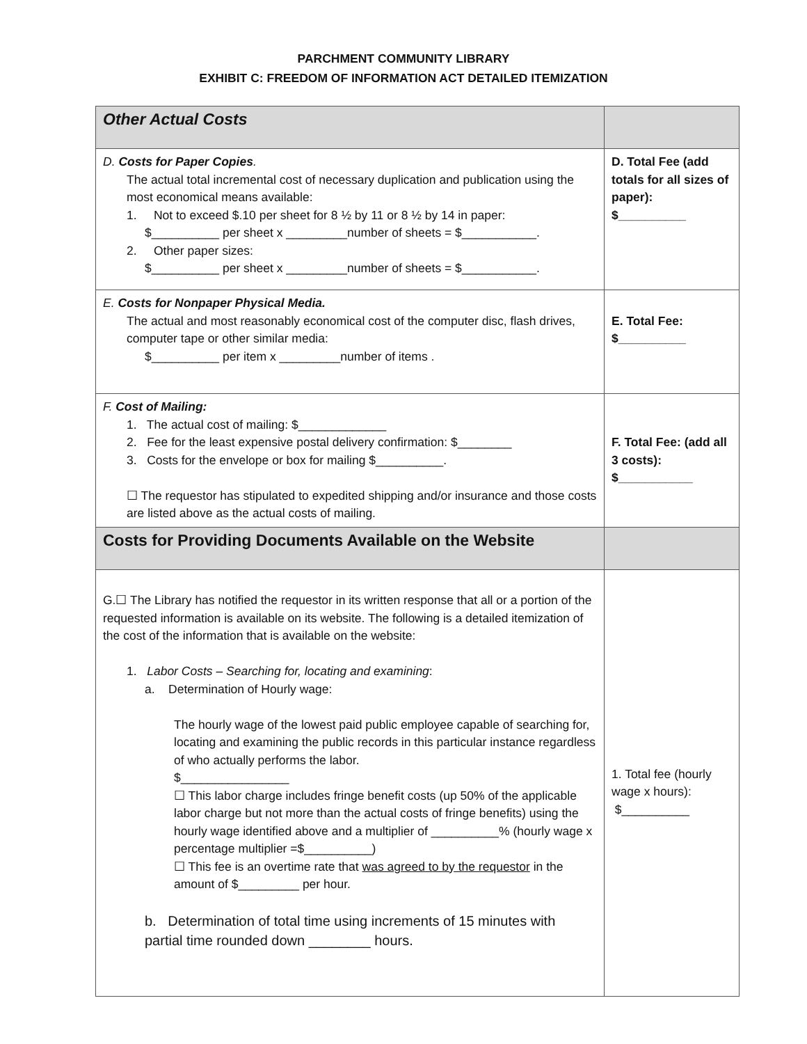PARCHMENT COMMUNITY LIBRARY
EXHIBIT C: FREEDOM OF INFORMATION ACT DETAILED ITEMIZATION
| Other Actual Costs | |
| D. Costs for Paper Copies . The actual total incremental cost of necessary duplication and publication using the most economical means available: 1. Not to exceed $.10 per sheet for 8 ½ by 11 or 8 ½ by 14 in paper: $__________ per sheet x _________number of sheets = $___________. 2. Other paper sizes: $__________ per sheet x _________number of sheets = $___________. | D. Total Fee (add totals for all sizes of paper): $__________ |
| E. Costs for Nonpaper Physical Media. The actual and most reasonably economical cost of the computer disc, flash drives, computer tape or other similar media: $__________ per item x _________number of items . | E. Total Fee: $__________ |
| F. Cost of Mailing: 1. The actual cost of mailing: $_____________ 2. Fee for the least expensive postal delivery confirmation: $________ 3. Costs for the envelope or box for mailing $__________. ☐ The requestor has stipulated to expedited shipping and/or insurance and those costs are listed above as the actual costs of mailing. | F. Total Fee: (add all 3 costs): $___________ |
| Costs for Providing Documents Available on the Website | |
| G.☐ The Library has notified the requestor in its written response that all or a portion of the requested information is available on its website. The following is a detailed itemization of the cost of the information that is available on the website: 1. Labor Costs – Searching for, locating and examining : a. Determination of Hourly wage: The hourly wage of the lowest paid public employee capable of searching for, locating and examining the public records in this particular instance regardless of who actually performs the labor. $________________ ☐ This labor charge includes fringe benefit costs (up 50% of the applicable labor charge but not more than the actual costs of fringe benefits) using the hourly wage identified above and a multiplier of __________% (hourly wage x percentage multiplier =$__________) ☐ This fee is an overtime rate that was agreed to by the requestor in the amount of $_________ per hour. b. Determination of total time using increments of 15 minutes with partial time rounded down ________ hours. | 1. Total fee (hourly wage x hours): $__________ |